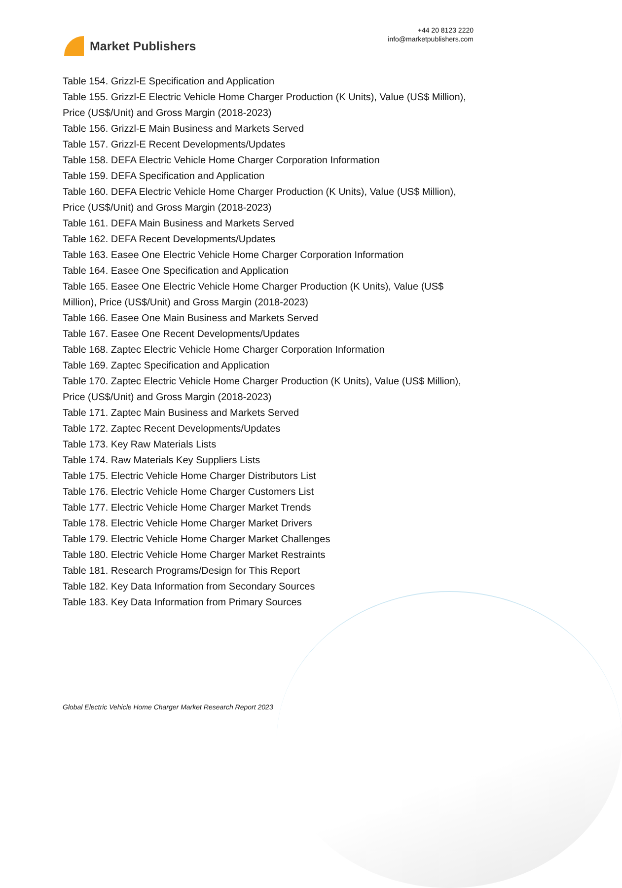Market Publishers
+44 20 8123 2220
info@marketpublishers.com
Table 154. Grizzl-E Specification and Application
Table 155. Grizzl-E Electric Vehicle Home Charger Production (K Units), Value (US$ Million), Price (US$/Unit) and Gross Margin (2018-2023)
Table 156. Grizzl-E Main Business and Markets Served
Table 157. Grizzl-E Recent Developments/Updates
Table 158. DEFA Electric Vehicle Home Charger Corporation Information
Table 159. DEFA Specification and Application
Table 160. DEFA Electric Vehicle Home Charger Production (K Units), Value (US$ Million), Price (US$/Unit) and Gross Margin (2018-2023)
Table 161. DEFA Main Business and Markets Served
Table 162. DEFA Recent Developments/Updates
Table 163. Easee One Electric Vehicle Home Charger Corporation Information
Table 164. Easee One Specification and Application
Table 165. Easee One Electric Vehicle Home Charger Production (K Units), Value (US$ Million), Price (US$/Unit) and Gross Margin (2018-2023)
Table 166. Easee One Main Business and Markets Served
Table 167. Easee One Recent Developments/Updates
Table 168. Zaptec Electric Vehicle Home Charger Corporation Information
Table 169. Zaptec Specification and Application
Table 170. Zaptec Electric Vehicle Home Charger Production (K Units), Value (US$ Million), Price (US$/Unit) and Gross Margin (2018-2023)
Table 171. Zaptec Main Business and Markets Served
Table 172. Zaptec Recent Developments/Updates
Table 173. Key Raw Materials Lists
Table 174. Raw Materials Key Suppliers Lists
Table 175. Electric Vehicle Home Charger Distributors List
Table 176. Electric Vehicle Home Charger Customers List
Table 177. Electric Vehicle Home Charger Market Trends
Table 178. Electric Vehicle Home Charger Market Drivers
Table 179. Electric Vehicle Home Charger Market Challenges
Table 180. Electric Vehicle Home Charger Market Restraints
Table 181. Research Programs/Design for This Report
Table 182. Key Data Information from Secondary Sources
Table 183. Key Data Information from Primary Sources
Global Electric Vehicle Home Charger Market Research Report 2023